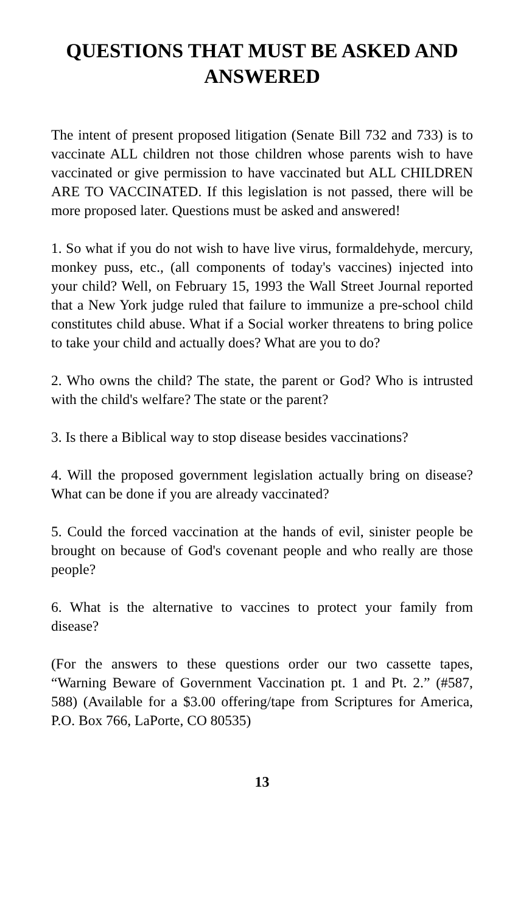QUESTIONS THAT MUST BE ASKED AND ANSWERED
The intent of present proposed litigation (Senate Bill 732 and 733) is to vaccinate ALL children not those children whose parents wish to have vaccinated or give permission to have vaccinated but ALL CHILDREN ARE TO VACCINATED. If this legislation is not passed, there will be more proposed later. Questions must be asked and answered!
1. So what if you do not wish to have live virus, formaldehyde, mercury, monkey puss, etc., (all components of today's vaccines) injected into your child? Well, on February 15, 1993 the Wall Street Journal reported that a New York judge ruled that failure to immunize a pre-school child constitutes child abuse. What if a Social worker threatens to bring police to take your child and actually does? What are you to do?
2. Who owns the child? The state, the parent or God? Who is intrusted with the child's welfare? The state or the parent?
3. Is there a Biblical way to stop disease besides vaccinations?
4. Will the proposed government legislation actually bring on disease? What can be done if you are already vaccinated?
5. Could the forced vaccination at the hands of evil, sinister people be brought on because of God's covenant people and who really are those people?
6. What is the alternative to vaccines to protect your family from disease?
(For the answers to these questions order our two cassette tapes, “Warning Beware of Government Vaccination pt. 1 and Pt. 2.” (#587, 588) (Available for a $3.00 offering/tape from Scriptures for America, P.O. Box 766, LaPorte, CO 80535)
13